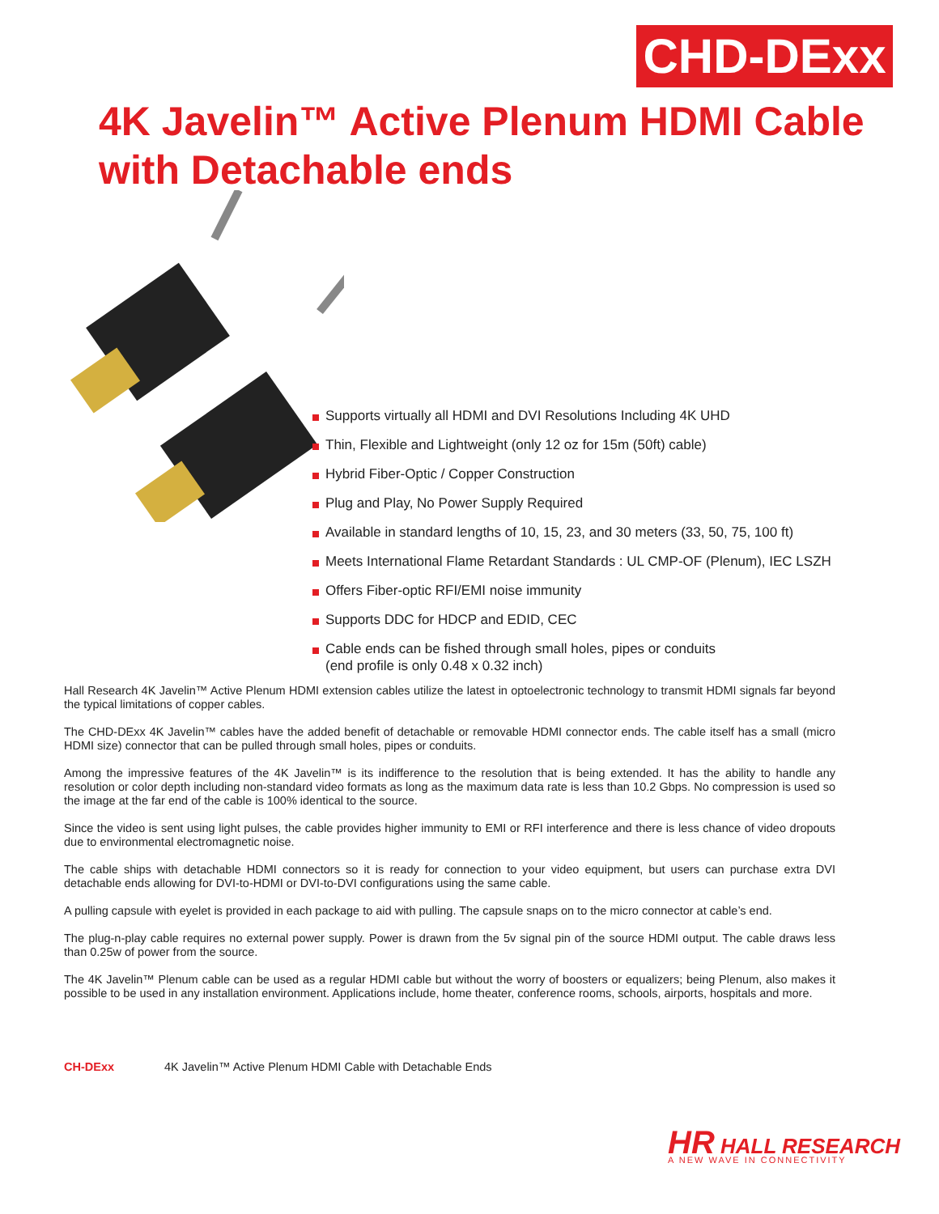CHD-DExx
4K Javelin™ Active Plenum HDMI Cable
with Detachable ends
Supports virtually all HDMI and DVI Resolutions Including 4K UHD
Thin, Flexible and Lightweight (only 12 oz for 15m (50ft) cable)
Hybrid Fiber-Optic / Copper Construction
Plug and Play, No Power Supply Required
Available in standard lengths of 10, 15, 23, and 30 meters (33, 50, 75, 100 ft)
Meets International Flame Retardant Standards : UL CMP-OF (Plenum), IEC LSZH
Offers Fiber-optic RFI/EMI noise immunity
Supports DDC for HDCP and EDID, CEC
Cable ends can be fished through small holes, pipes or conduits
(end profile is only 0.48 x 0.32 inch)
Hall Research 4K Javelin™ Active Plenum HDMI extension cables utilize the latest in optoelectronic technology to transmit HDMI signals far beyond the typical limitations of copper cables.
The CHD-DExx 4K Javelin™ cables have the added benefit of detachable or removable HDMI connector ends. The cable itself has a small (micro HDMI size) connector that can be pulled through small holes, pipes or conduits.
Among the impressive features of the 4K Javelin™ is its indifference to the resolution that is being extended. It has the ability to handle any resolution or color depth including non-standard video formats as long as the maximum data rate is less than 10.2 Gbps. No compression is used so the image at the far end of the cable is 100% identical to the source.
Since the video is sent using light pulses, the cable provides higher immunity to EMI or RFI interference and there is less chance of video dropouts due to environmental electromagnetic noise.
The cable ships with detachable HDMI connectors so it is ready for connection to your video equipment, but users can purchase extra DVI detachable ends allowing for DVI-to-HDMI or DVI-to-DVI configurations using the same cable.
A pulling capsule with eyelet is provided in each package to aid with pulling. The capsule snaps on to the micro connector at cable’s end.
The plug-n-play cable requires no external power supply. Power is drawn from the 5v signal pin of the source HDMI output. The cable draws less than 0.25w of power from the source.
The 4K Javelin™ Plenum cable can be used as a regular HDMI cable but without the worry of boosters or equalizers; being Plenum, also makes it possible to be used in any installation environment. Applications include, home theater, conference rooms, schools, airports, hospitals and more.
CH-DExx 4K Javelin™ Active Plenum HDMI Cable with Detachable Ends
HR HALL RESEARCH
A NEW WAVE IN CONNECTIVITY